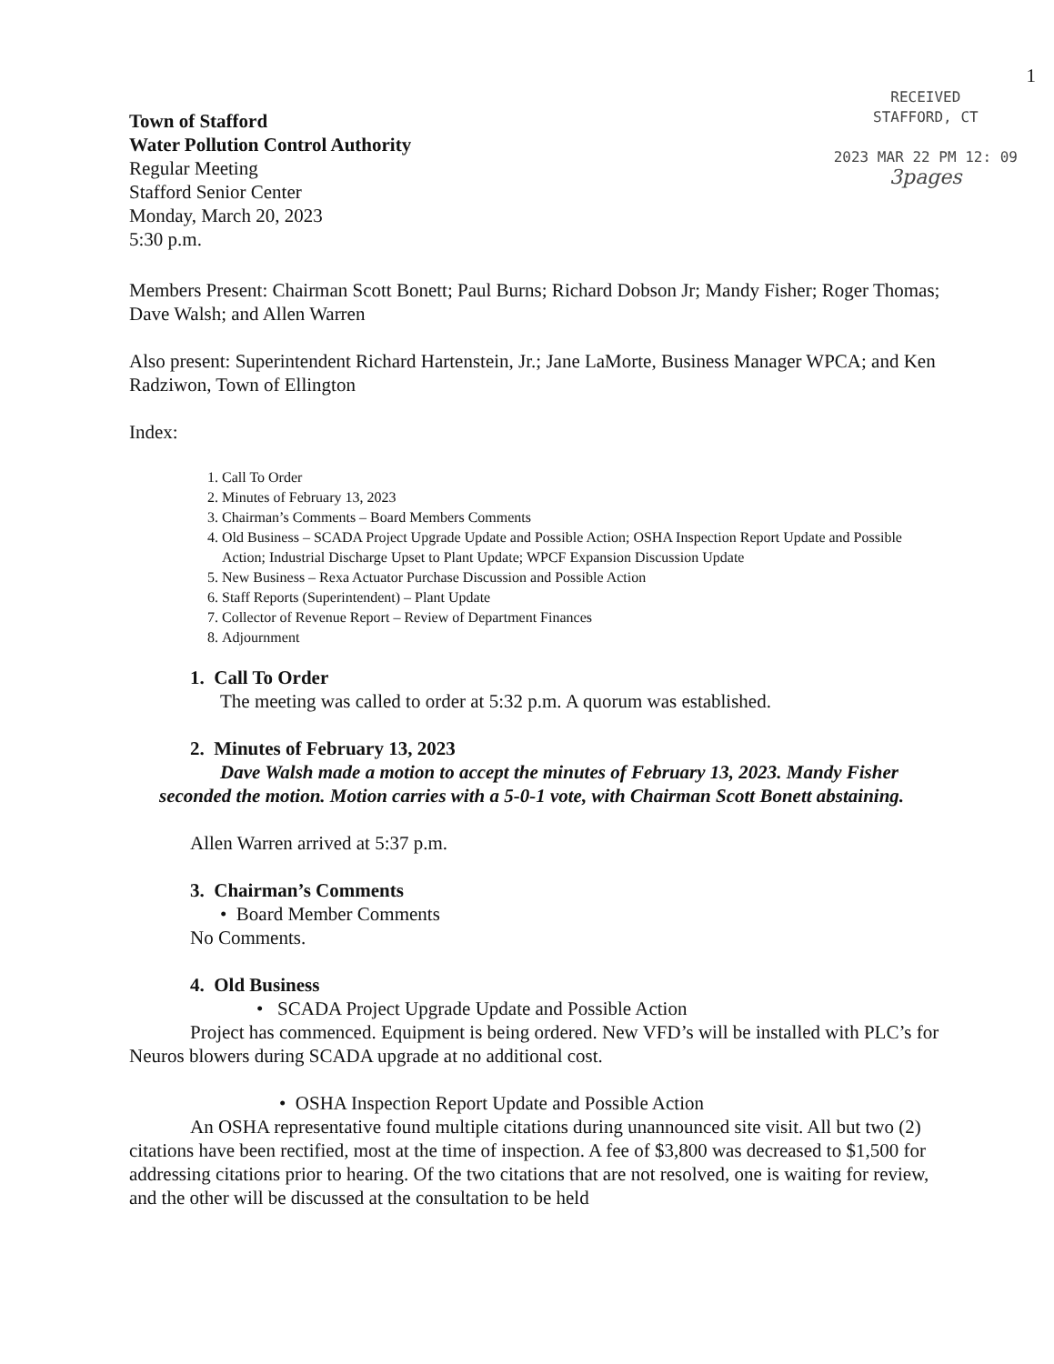1
Town of Stafford
Water Pollution Control Authority
Regular Meeting
Stafford Senior Center
Monday, March 20, 2023
5:30 p.m.
RECEIVED
STAFFORD, CT
2023 MAR 22 PM 12: 09
3pages
Members Present: Chairman Scott Bonett; Paul Burns; Richard Dobson Jr; Mandy Fisher; Roger Thomas; Dave Walsh; and Allen Warren
Also present: Superintendent Richard Hartenstein, Jr.; Jane LaMorte, Business Manager WPCA; and Ken Radziwon, Town of Ellington
Index:
1. Call To Order
2. Minutes of February 13, 2023
3. Chairman’s Comments – Board Members Comments
4. Old Business – SCADA Project Upgrade Update and Possible Action; OSHA Inspection Report Update and Possible Action; Industrial Discharge Upset to Plant Update; WPCF Expansion Discussion Update
5. New Business – Rexa Actuator Purchase Discussion and Possible Action
6. Staff Reports (Superintendent) – Plant Update
7. Collector of Revenue Report – Review of Department Finances
8. Adjournment
1. Call To Order
The meeting was called to order at 5:32 p.m. A quorum was established.
2. Minutes of February 13, 2023
Dave Walsh made a motion to accept the minutes of February 13, 2023. Mandy Fisher seconded the motion. Motion carries with a 5-0-1 vote, with Chairman Scott Bonett abstaining.
Allen Warren arrived at 5:37 p.m.
3. Chairman’s Comments
• Board Member Comments
No Comments.
4. Old Business
• SCADA Project Upgrade Update and Possible Action
Project has commenced. Equipment is being ordered. New VFD’s will be installed with PLC’s for Neuros blowers during SCADA upgrade at no additional cost.
• OSHA Inspection Report Update and Possible Action
An OSHA representative found multiple citations during unannounced site visit. All but two (2) citations have been rectified, most at the time of inspection. A fee of $3,800 was decreased to $1,500 for addressing citations prior to hearing. Of the two citations that are not resolved, one is waiting for review, and the other will be discussed at the consultation to be held